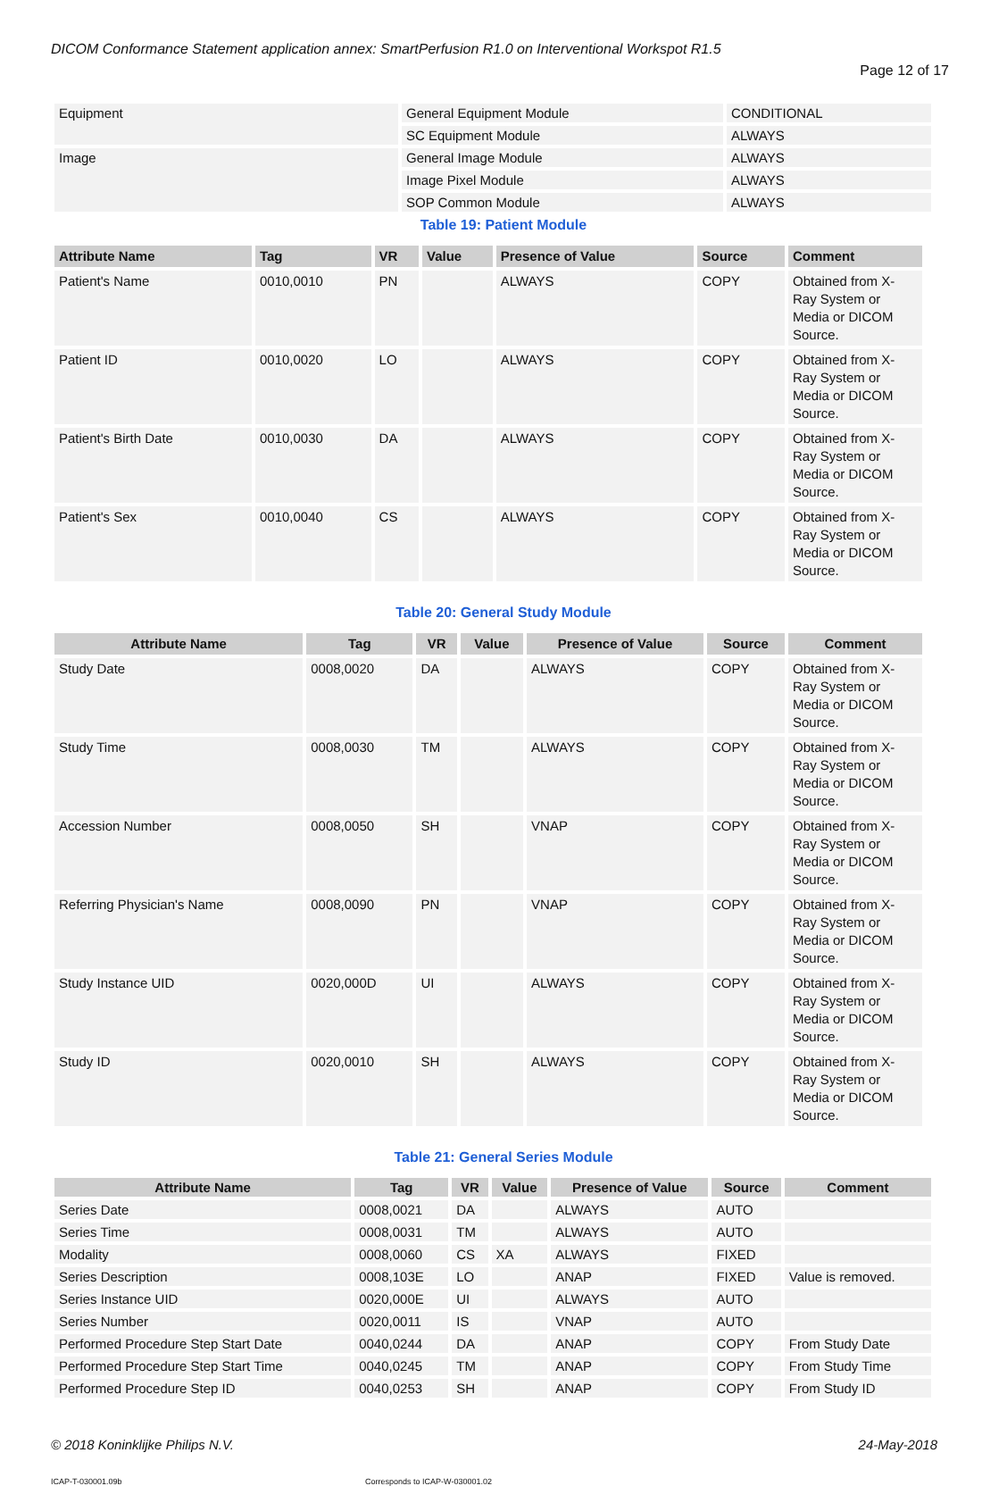DICOM Conformance Statement application annex: SmartPerfusion R1.0 on Interventional Workspot R1.5
Page 12 of 17
| Equipment | General Equipment Module | CONDITIONAL |
| | SC Equipment Module | ALWAYS |
| Image | General Image Module | ALWAYS |
| | Image Pixel Module | ALWAYS |
| | SOP Common Module | ALWAYS |
Table 19: Patient Module
| Attribute Name | Tag | VR | Value | Presence of Value | Source | Comment |
| --- | --- | --- | --- | --- | --- | --- |
| Patient's Name | 0010,0010 | PN | | ALWAYS | COPY | Obtained from X-Ray System or Media or DICOM Source. |
| Patient ID | 0010,0020 | LO | | ALWAYS | COPY | Obtained from X-Ray System or Media or DICOM Source. |
| Patient's Birth Date | 0010,0030 | DA | | ALWAYS | COPY | Obtained from X-Ray System or Media or DICOM Source. |
| Patient's Sex | 0010,0040 | CS | | ALWAYS | COPY | Obtained from X-Ray System or Media or DICOM Source. |
Table 20: General Study Module
| Attribute Name | Tag | VR | Value | Presence of Value | Source | Comment |
| --- | --- | --- | --- | --- | --- | --- |
| Study Date | 0008,0020 | DA | | ALWAYS | COPY | Obtained from X-Ray System or Media or DICOM Source. |
| Study Time | 0008,0030 | TM | | ALWAYS | COPY | Obtained from X-Ray System or Media or DICOM Source. |
| Accession Number | 0008,0050 | SH | | VNAP | COPY | Obtained from X-Ray System or Media or DICOM Source. |
| Referring Physician's Name | 0008,0090 | PN | | VNAP | COPY | Obtained from X-Ray System or Media or DICOM Source. |
| Study Instance UID | 0020,000D | UI | | ALWAYS | COPY | Obtained from X-Ray System or Media or DICOM Source. |
| Study ID | 0020,0010 | SH | | ALWAYS | COPY | Obtained from X-Ray System or Media or DICOM Source. |
Table 21: General Series Module
| Attribute Name | Tag | VR | Value | Presence of Value | Source | Comment |
| --- | --- | --- | --- | --- | --- | --- |
| Series Date | 0008,0021 | DA | | ALWAYS | AUTO | |
| Series Time | 0008,0031 | TM | | ALWAYS | AUTO | |
| Modality | 0008,0060 | CS | XA | ALWAYS | FIXED | |
| Series Description | 0008,103E | LO | | ANAP | FIXED | Value is removed. |
| Series Instance UID | 0020,000E | UI | | ALWAYS | AUTO | |
| Series Number | 0020,0011 | IS | | VNAP | AUTO | |
| Performed Procedure Step Start Date | 0040,0244 | DA | | ANAP | COPY | From Study Date |
| Performed Procedure Step Start Time | 0040,0245 | TM | | ANAP | COPY | From Study Time |
| Performed Procedure Step ID | 0040,0253 | SH | | ANAP | COPY | From Study ID |
© 2018 Koninklijke Philips N.V. 24-May-2018
ICAP-T-030001.09b Corresponds to ICAP-W-030001.02